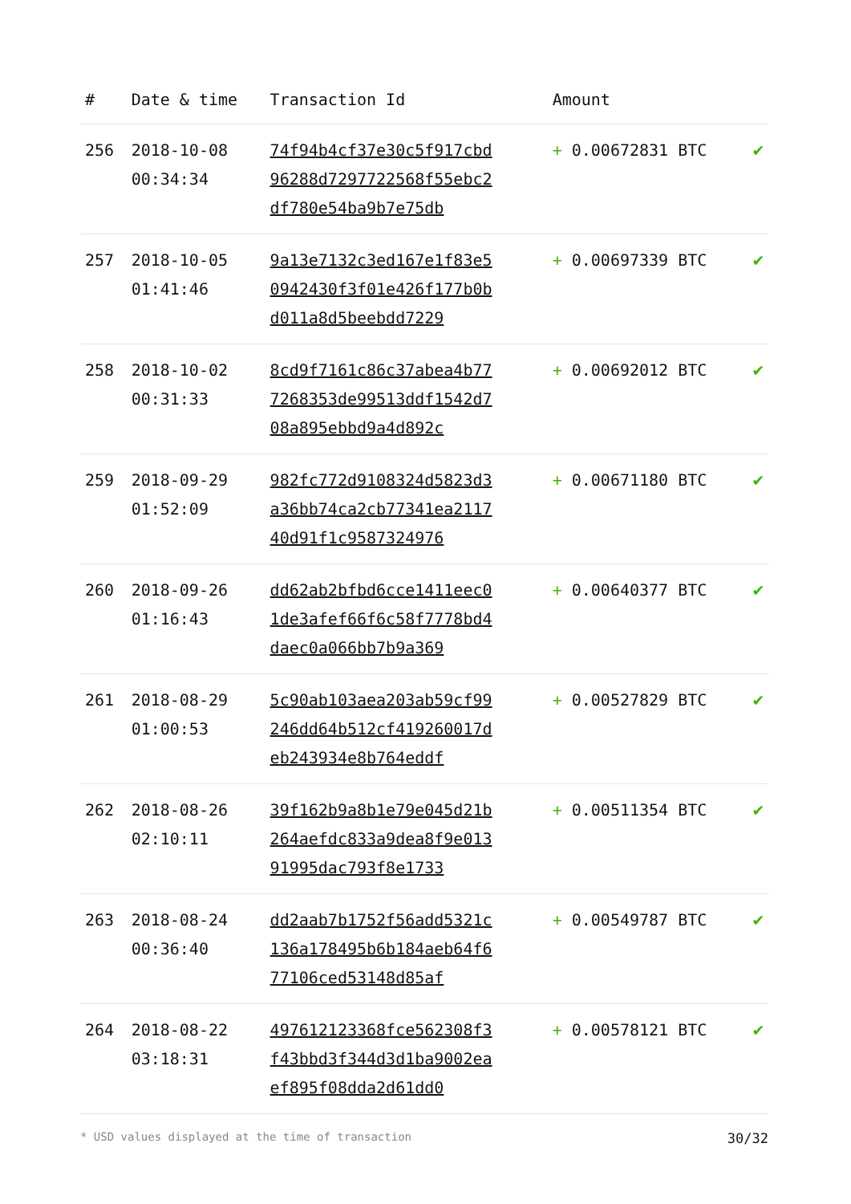| # | Date & time | Transaction Id | Amount | |
| --- | --- | --- | --- | --- |
| 256 | 2018-10-08 00:34:34 | 74f94b4cf37e30c5f917cbd96288d7297722568f55ebc2df780e54ba9b7e75db | + 0.00672831 BTC | ✔ |
| 257 | 2018-10-05 01:41:46 | 9a13e7132c3ed167e1f83e50942430f3f01e426f177b0bd011a8d5beebdd7229 | + 0.00697339 BTC | ✔ |
| 258 | 2018-10-02 00:31:33 | 8cd9f7161c86c37abea4b777268353de99513ddf1542d708a895ebbd9a4d892c | + 0.00692012 BTC | ✔ |
| 259 | 2018-09-29 01:52:09 | 982fc772d9108324d5823d3a36bb74ca2cb77341ea211740d91f1c9587324976 | + 0.00671180 BTC | ✔ |
| 260 | 2018-09-26 01:16:43 | dd62ab2bfbd6cce1411eec01de3afef66f6c58f7778bd4daec0a066bb7b9a369 | + 0.00640377 BTC | ✔ |
| 261 | 2018-08-29 01:00:53 | 5c90ab103aea203ab59cf99246dd64b512cf419260017deb243934e8b764eddf | + 0.00527829 BTC | ✔ |
| 262 | 2018-08-26 02:10:11 | 39f162b9a8b1e79e045d21b264aefdc833a9dea8f9e01391995dac793f8e1733 | + 0.00511354 BTC | ✔ |
| 263 | 2018-08-24 00:36:40 | dd2aab7b1752f56add5321c136a178495b6b184aeb64f677106ced53148d85af | + 0.00549787 BTC | ✔ |
| 264 | 2018-08-22 03:18:31 | 497612123368fce562308f3f43bbd3f344d3d1ba9002eaef895f08dda2d61dd0 | + 0.00578121 BTC | ✔ |
* USD values displayed at the time of transaction 30/32